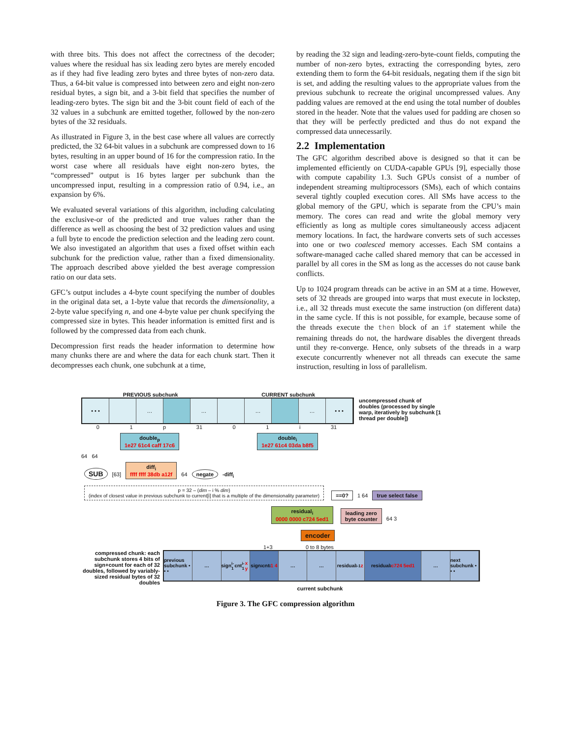with three bits. This does not affect the correctness of the decoder; values where the residual has six leading zero bytes are merely encoded as if they had five leading zero bytes and three bytes of non-zero data. Thus, a 64-bit value is compressed into between zero and eight non-zero residual bytes, a sign bit, and a 3-bit field that specifies the number of leading-zero bytes. The sign bit and the 3-bit count field of each of the 32 values in a subchunk are emitted together, followed by the non-zero bytes of the 32 residuals.
As illustrated in Figure 3, in the best case where all values are correctly predicted, the 32 64-bit values in a subchunk are compressed down to 16 bytes, resulting in an upper bound of 16 for the compression ratio. In the worst case where all residuals have eight non-zero bytes, the “compressed” output is 16 bytes larger per subchunk than the uncompressed input, resulting in a compression ratio of 0.94, i.e., an expansion by 6%.
We evaluated several variations of this algorithm, including calculating the exclusive-or of the predicted and true values rather than the difference as well as choosing the best of 32 prediction values and using a full byte to encode the prediction selection and the leading zero count. We also investigated an algorithm that uses a fixed offset within each subchunk for the prediction value, rather than a fixed dimensionality. The approach described above yielded the best average compression ratio on our data sets.
GFC’s output includes a 4-byte count specifying the number of doubles in the original data set, a 1-byte value that records the dimensionality, a 2-byte value specifying n, and one 4-byte value per chunk specifying the compressed size in bytes. This header information is emitted first and is followed by the compressed data from each chunk.
Decompression first reads the header information to determine how many chunks there are and where the data for each chunk start. Then it decompresses each chunk, one subchunk at a time,
by reading the 32 sign and leading-zero-byte-count fields, computing the number of non-zero bytes, extracting the corresponding bytes, zero extending them to form the 64-bit residuals, negating them if the sign bit is set, and adding the resulting values to the appropriate values from the previous subchunk to recreate the original uncompressed values. Any padding values are removed at the end using the total number of doubles stored in the header. Note that the values used for padding are chosen so that they will be perfectly predicted and thus do not expand the compressed data unnecessarily.
2.2 Implementation
The GFC algorithm described above is designed so that it can be implemented efficiently on CUDA-capable GPUs [9], especially those with compute capability 1.3. Such GPUs consist of a number of independent streaming multiprocessors (SMs), each of which contains several tightly coupled execution cores. All SMs have access to the global memory of the GPU, which is separate from the CPU’s main memory. The cores can read and write the global memory very efficiently as long as multiple cores simultaneously access adjacent memory locations. In fact, the hardware converts sets of such accesses into one or two coalesced memory accesses. Each SM contains a software-managed cache called shared memory that can be accessed in parallel by all cores in the SM as long as the accesses do not cause bank conflicts.
Up to 1024 program threads can be active in an SM at a time. However, sets of 32 threads are grouped into warps that must execute in lockstep, i.e., all 32 threads must execute the same instruction (on different data) in the same cycle. If this is not possible, for example, because some of the threads execute the then block of an if statement while the remaining threads do not, the hardware disables the divergent threads until they re-converge. Hence, only subsets of the threads in a warp execute concurrently whenever not all threads can execute the same instruction, resulting in loss of parallelism.
PREVIOUS subchunk CURRENT subchunk
• • • … … … … • • •
uncompressed chunk of doubles (processed by single warp, iteratively by subchunk [1 thread per double])
0 1 p 31 0 1 i 31
double<sub>p</sub>
1e27 61c4 caff 17c6
double<sub>i</sub>
1e27 61c4 03da b8f5
64 64
SUB [63] diff<sub>i</sub>
ffff ffff 38db a12f 64 negate -diff<sub>i</sub>
p = 32 – (dim – i % dim)
(index of closest value in previous subchunk to current[i] that is a multiple of the dimensionality parameter) ==0? 1 64 true select false
residual<sub>i</sub>
0000 0000 c724 5ed1 leading zero
byte counter 64 3
encoder
1+3 0 to 8 bytes
compressed chunk: each subchunk stores 4 bits of sign+count for each of 32 doubles, followed by variably-sized residual bytes of 32 doubles
previous subchunk • • • … sign<sub>i-1</sub> cnt<sub>i-1</sub>
x y
sign<sub>i</sub> cnt<sub>i</sub>
1 4
… … residual<sub>i-1</sub>
z
residual<sub>i</sub>
c724 5ed1
… next subchunk • • •
current subchunk
Figure 3. The GFC compression algorithm